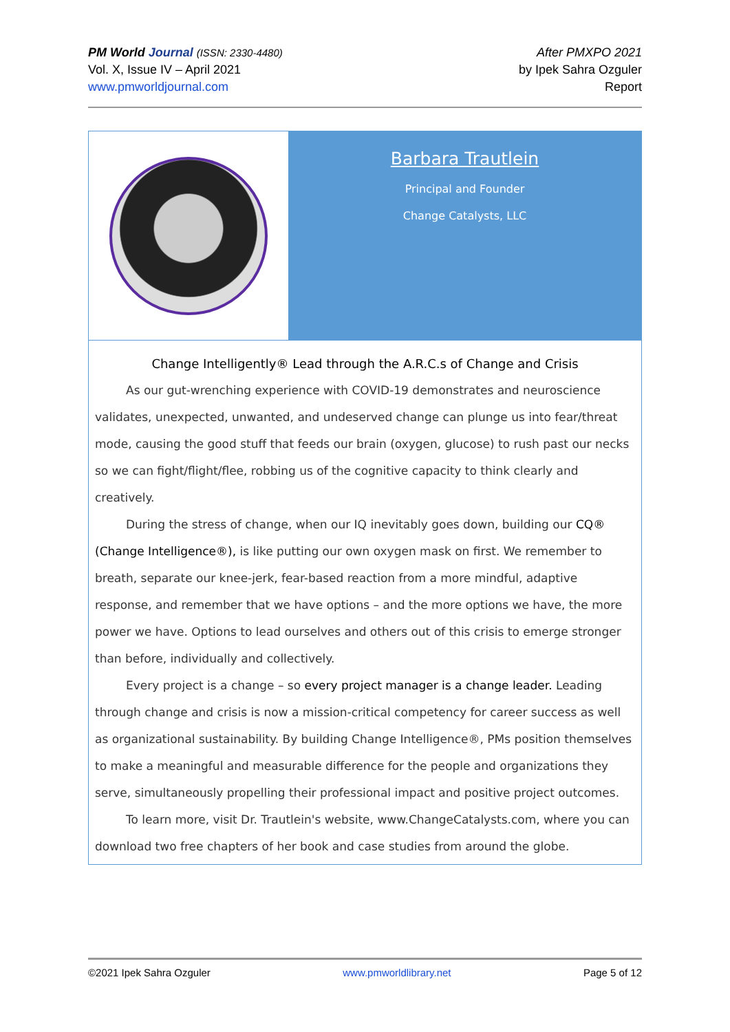PM World Journal (ISSN: 2330-4480)
Vol. X, Issue IV – April 2021
www.pmworldjournal.com
After PMXPO 2021
by Ipek Sahra Ozguler
Report
Barbara Trautlein
Principal and Founder
Change Catalysts, LLC
Change Intelligently® Lead through the A.R.C.s of Change and Crisis
As our gut-wrenching experience with COVID-19 demonstrates and neuroscience validates, unexpected, unwanted, and undeserved change can plunge us into fear/threat mode, causing the good stuff that feeds our brain (oxygen, glucose) to rush past our necks so we can fight/flight/flee, robbing us of the cognitive capacity to think clearly and creatively.
During the stress of change, when our IQ inevitably goes down, building our CQ® (Change Intelligence®), is like putting our own oxygen mask on first. We remember to breath, separate our knee-jerk, fear-based reaction from a more mindful, adaptive response, and remember that we have options – and the more options we have, the more power we have. Options to lead ourselves and others out of this crisis to emerge stronger than before, individually and collectively.
Every project is a change – so every project manager is a change leader. Leading through change and crisis is now a mission-critical competency for career success as well as organizational sustainability. By building Change Intelligence®, PMs position themselves to make a meaningful and measurable difference for the people and organizations they serve, simultaneously propelling their professional impact and positive project outcomes.
To learn more, visit Dr. Trautlein's website, www.ChangeCatalysts.com, where you can download two free chapters of her book and case studies from around the globe.
©2021 Ipek Sahra Ozguler www.pmworldlibrary.net Page 5 of 12